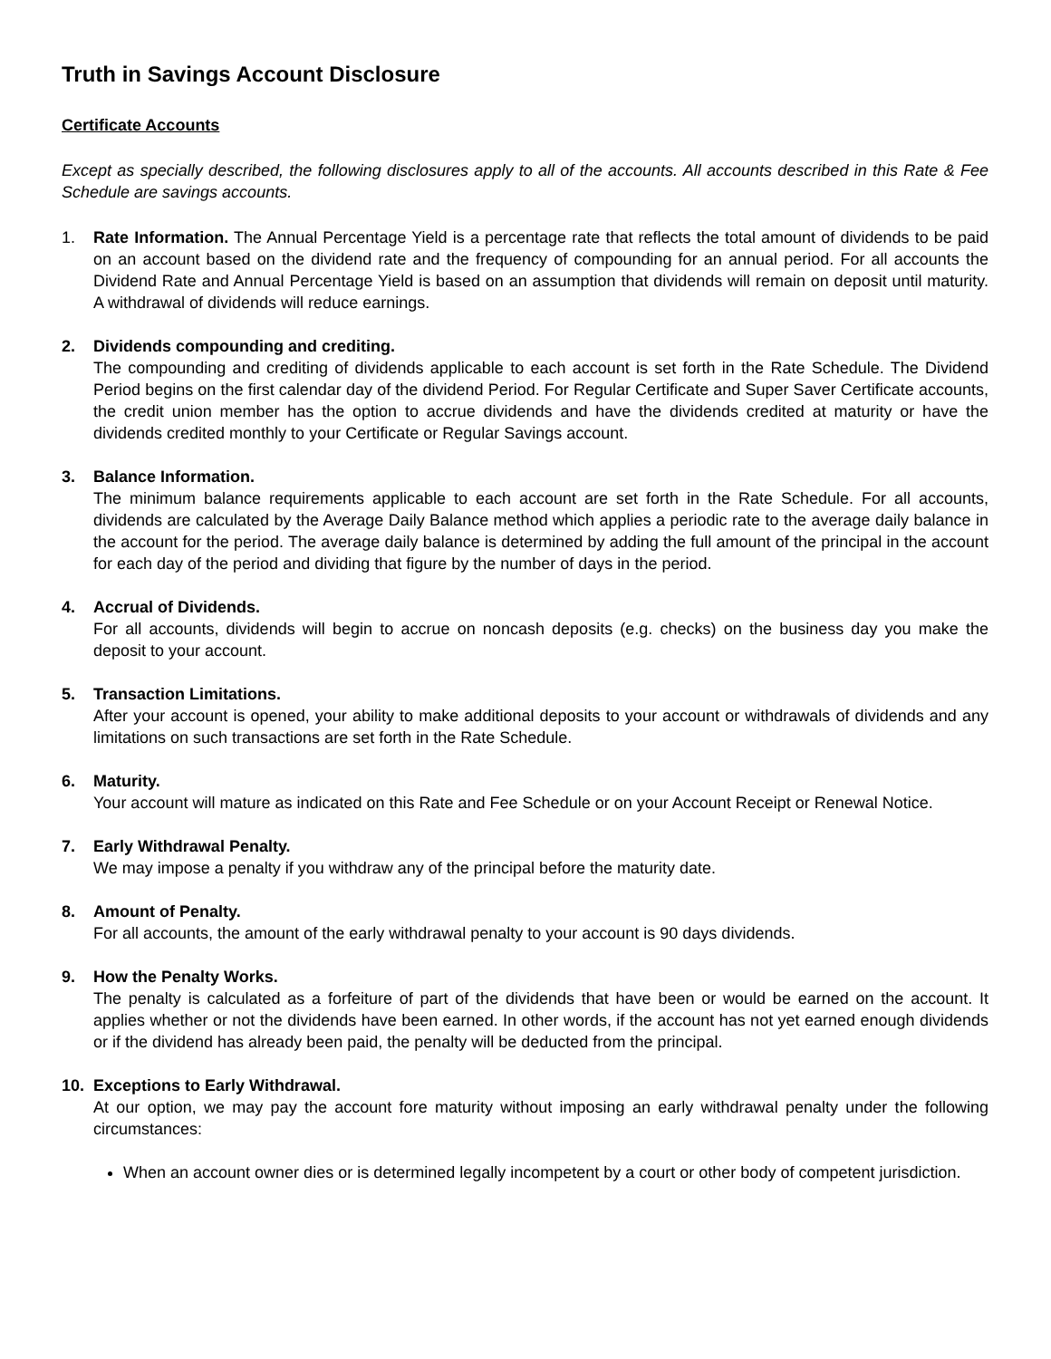Truth in Savings Account Disclosure
Certificate Accounts
Except as specially described, the following disclosures apply to all of the accounts. All accounts described in this Rate & Fee Schedule are savings accounts.
1. Rate Information. The Annual Percentage Yield is a percentage rate that reflects the total amount of dividends to be paid on an account based on the dividend rate and the frequency of compounding for an annual period. For all accounts the Dividend Rate and Annual Percentage Yield is based on an assumption that dividends will remain on deposit until maturity. A withdrawal of dividends will reduce earnings.
2. Dividends compounding and crediting.
The compounding and crediting of dividends applicable to each account is set forth in the Rate Schedule. The Dividend Period begins on the first calendar day of the dividend Period. For Regular Certificate and Super Saver Certificate accounts, the credit union member has the option to accrue dividends and have the dividends credited at maturity or have the dividends credited monthly to your Certificate or Regular Savings account.
3. Balance Information.
The minimum balance requirements applicable to each account are set forth in the Rate Schedule. For all accounts, dividends are calculated by the Average Daily Balance method which applies a periodic rate to the average daily balance in the account for the period. The average daily balance is determined by adding the full amount of the principal in the account for each day of the period and dividing that figure by the number of days in the period.
4. Accrual of Dividends.
For all accounts, dividends will begin to accrue on noncash deposits (e.g. checks) on the business day you make the deposit to your account.
5. Transaction Limitations.
After your account is opened, your ability to make additional deposits to your account or withdrawals of dividends and any limitations on such transactions are set forth in the Rate Schedule.
6. Maturity.
Your account will mature as indicated on this Rate and Fee Schedule or on your Account Receipt or Renewal Notice.
7. Early Withdrawal Penalty.
We may impose a penalty if you withdraw any of the principal before the maturity date.
8. Amount of Penalty.
For all accounts, the amount of the early withdrawal penalty to your account is 90 days dividends.
9. How the Penalty Works.
The penalty is calculated as a forfeiture of part of the dividends that have been or would be earned on the account. It applies whether or not the dividends have been earned. In other words, if the account has not yet earned enough dividends or if the dividend has already been paid, the penalty will be deducted from the principal.
10. Exceptions to Early Withdrawal.
At our option, we may pay the account fore maturity without imposing an early withdrawal penalty under the following circumstances:
When an account owner dies or is determined legally incompetent by a court or other body of competent jurisdiction.